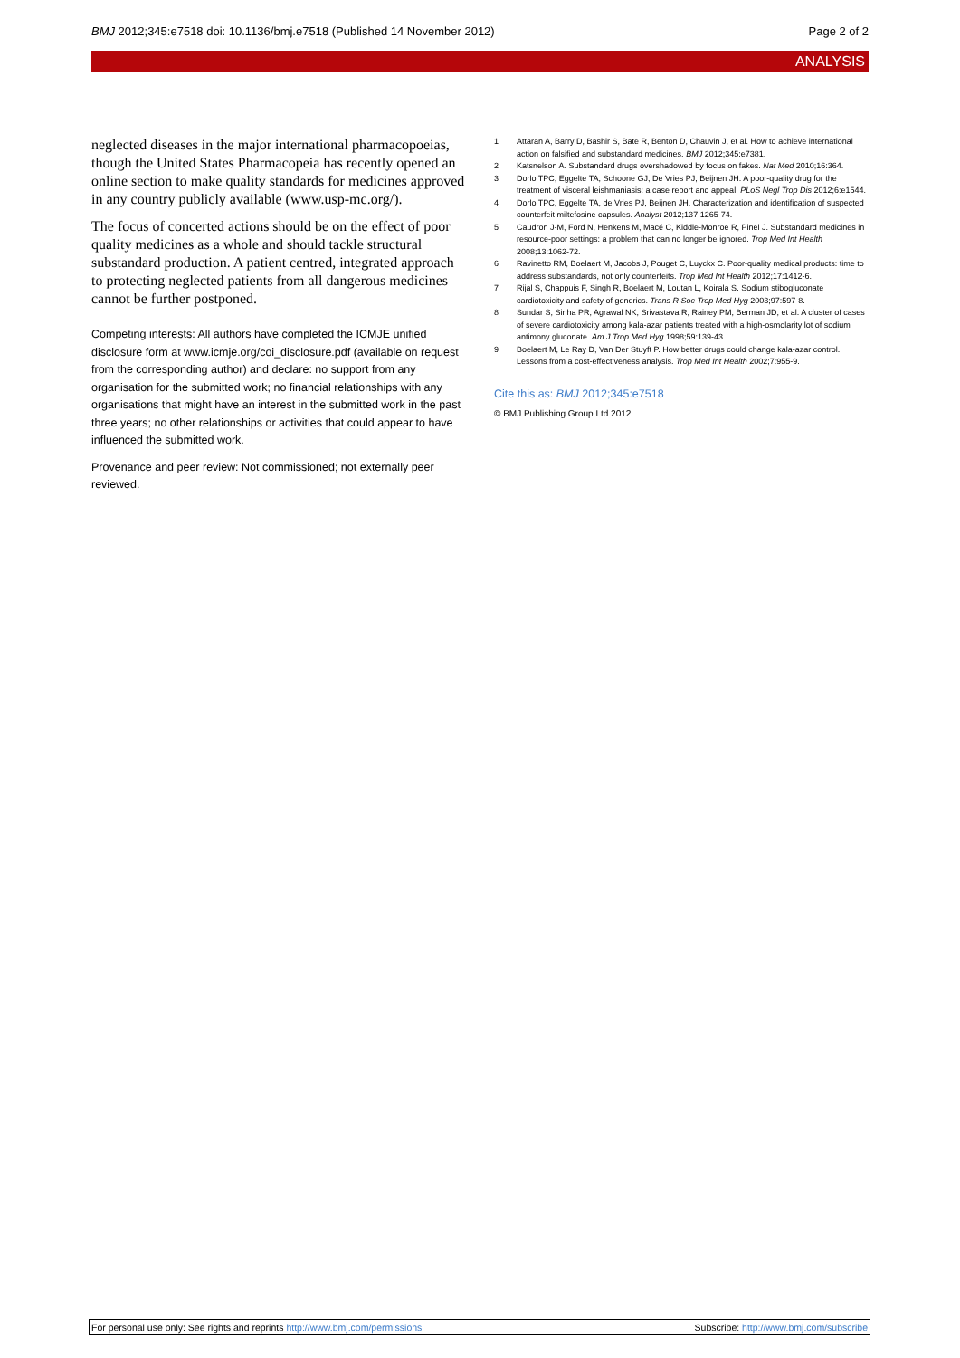BMJ 2012;345:e7518 doi: 10.1136/bmj.e7518 (Published 14 November 2012) Page 2 of 2
ANALYSIS
neglected diseases in the major international pharmacopoeias, though the United States Pharmacopeia has recently opened an online section to make quality standards for medicines approved in any country publicly available (www.usp-mc.org/).
The focus of concerted actions should be on the effect of poor quality medicines as a whole and should tackle structural substandard production. A patient centred, integrated approach to protecting neglected patients from all dangerous medicines cannot be further postponed.
Competing interests: All authors have completed the ICMJE unified disclosure form at www.icmje.org/coi_disclosure.pdf (available on request from the corresponding author) and declare: no support from any organisation for the submitted work; no financial relationships with any organisations that might have an interest in the submitted work in the past three years; no other relationships or activities that could appear to have influenced the submitted work.
Provenance and peer review: Not commissioned; not externally peer reviewed.
1 Attaran A, Barry D, Bashir S, Bate R, Benton D, Chauvin J, et al. How to achieve international action on falsified and substandard medicines. BMJ 2012;345:e7381.
2 Katsnelson A. Substandard drugs overshadowed by focus on fakes. Nat Med 2010;16:364.
3 Dorlo TPC, Eggelte TA, Schoone GJ, De Vries PJ, Beijnen JH. A poor-quality drug for the treatment of visceral leishmaniasis: a case report and appeal. PLoS Negl Trop Dis 2012;6:e1544.
4 Dorlo TPC, Eggelte TA, de Vries PJ, Beijnen JH. Characterization and identification of suspected counterfeit miltefosine capsules. Analyst 2012;137:1265-74.
5 Caudron J-M, Ford N, Henkens M, Macé C, Kiddle-Monroe R, Pinel J. Substandard medicines in resource-poor settings: a problem that can no longer be ignored. Trop Med Int Health 2008;13:1062-72.
6 Ravinetto RM, Boelaert M, Jacobs J, Pouget C, Luyckx C. Poor-quality medical products: time to address substandards, not only counterfeits. Trop Med Int Health 2012;17:1412-6.
7 Rijal S, Chappuis F, Singh R, Boelaert M, Loutan L, Koirala S. Sodium stibogluconate cardiotoxicity and safety of generics. Trans R Soc Trop Med Hyg 2003;97:597-8.
8 Sundar S, Sinha PR, Agrawal NK, Srivastava R, Rainey PM, Berman JD, et al. A cluster of cases of severe cardiotoxicity among kala-azar patients treated with a high-osmolarity lot of sodium antimony gluconate. Am J Trop Med Hyg 1998;59:139-43.
9 Boelaert M, Le Ray D, Van Der Stuyft P. How better drugs could change kala-azar control. Lessons from a cost-effectiveness analysis. Trop Med Int Health 2002;7:955-9.
Cite this as: BMJ 2012;345:e7518
© BMJ Publishing Group Ltd 2012
For personal use only: See rights and reprints http://www.bmj.com/permissions Subscribe: http://www.bmj.com/subscribe